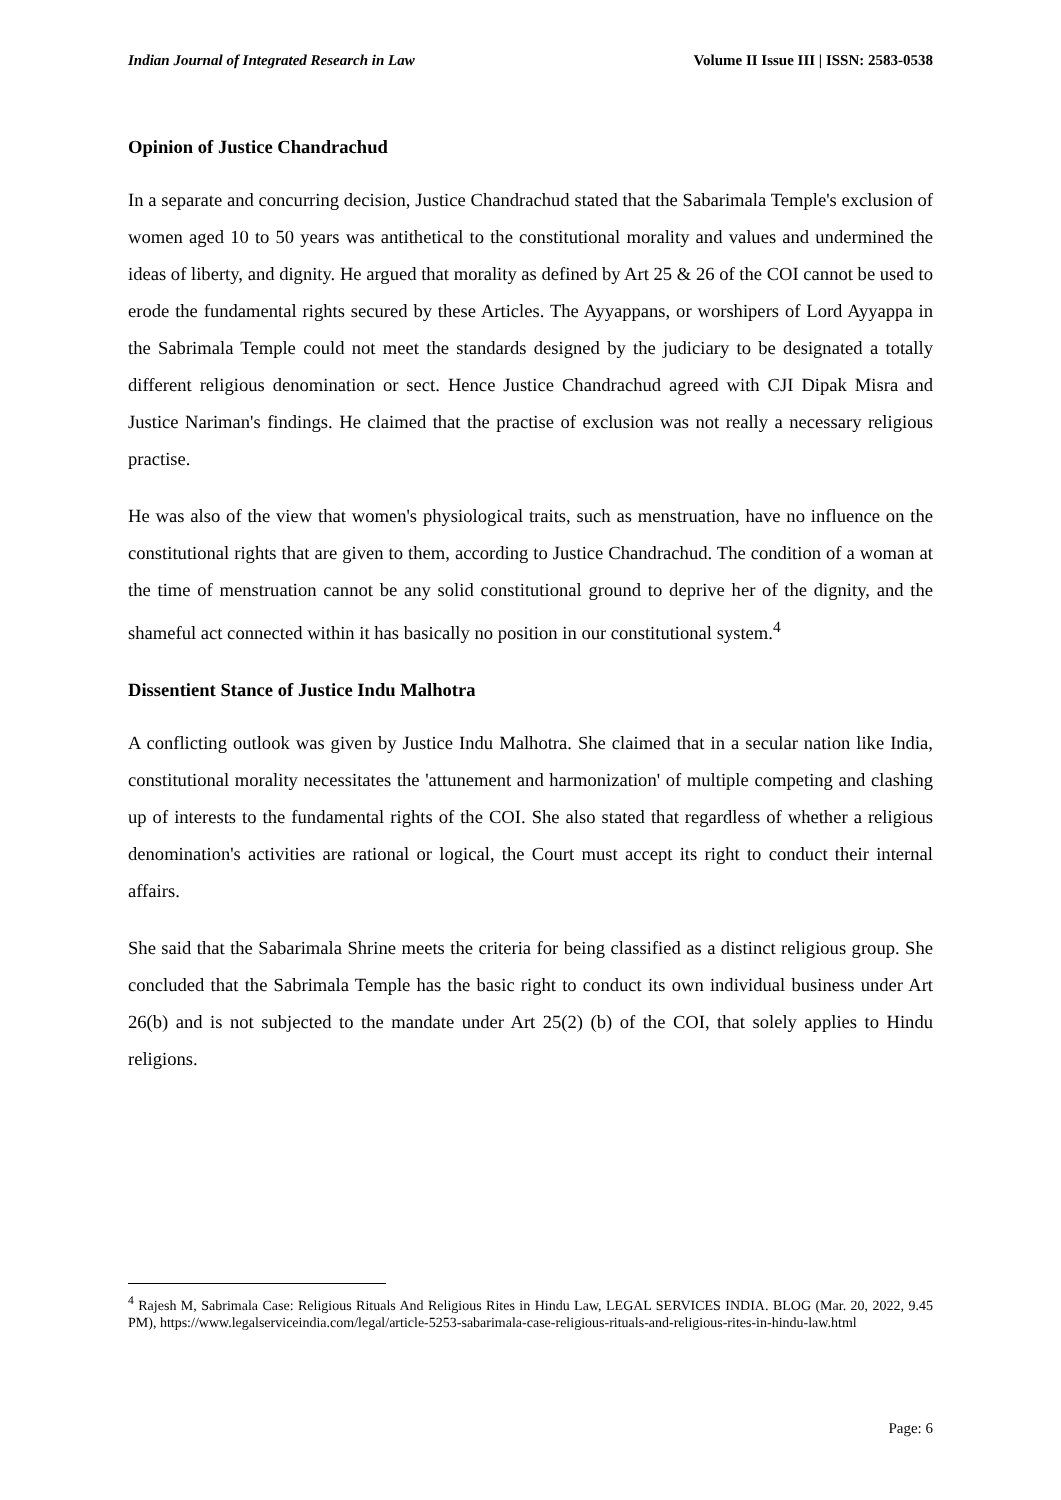Indian Journal of Integrated Research in Law Volume II Issue III | ISSN: 2583-0538
Opinion of Justice Chandrachud
In a separate and concurring decision, Justice Chandrachud stated that the Sabarimala Temple's exclusion of women aged 10 to 50 years was antithetical to the constitutional morality and values and undermined the ideas of liberty, and dignity. He argued that morality as defined by Art 25 & 26 of the COI cannot be used to erode the fundamental rights secured by these Articles. The Ayyappans, or worshipers of Lord Ayyappa in the Sabrimala Temple could not meet the standards designed by the judiciary to be designated a totally different religious denomination or sect. Hence Justice Chandrachud agreed with CJI Dipak Misra and Justice Nariman's findings. He claimed that the practise of exclusion was not really a necessary religious practise.
He was also of the view that women's physiological traits, such as menstruation, have no influence on the constitutional rights that are given to them, according to Justice Chandrachud. The condition of a woman at the time of menstruation cannot be any solid constitutional ground to deprive her of the dignity, and the shameful act connected within it has basically no position in our constitutional system.<sup>4</sup>
Dissentient Stance of Justice Indu Malhotra
A conflicting outlook was given by Justice Indu Malhotra. She claimed that in a secular nation like India, constitutional morality necessitates the 'attunement and harmonization' of multiple competing and clashing up of interests to the fundamental rights of the COI. She also stated that regardless of whether a religious denomination's activities are rational or logical, the Court must accept its right to conduct their internal affairs.
She said that the Sabarimala Shrine meets the criteria for being classified as a distinct religious group. She concluded that the Sabrimala Temple has the basic right to conduct its own individual business under Art 26(b) and is not subjected to the mandate under Art 25(2) (b) of the COI, that solely applies to Hindu religions.
<sup>4</sup> Rajesh M, Sabrimala Case: Religious Rituals And Religious Rites in Hindu Law, LEGAL SERVICES INDIA. BLOG (Mar. 20, 2022, 9.45 PM), https://www.legalserviceindia.com/legal/article-5253-sabarimala-case-religious-rituals-and-religious-rites-in-hindu-law.html
Page: 6